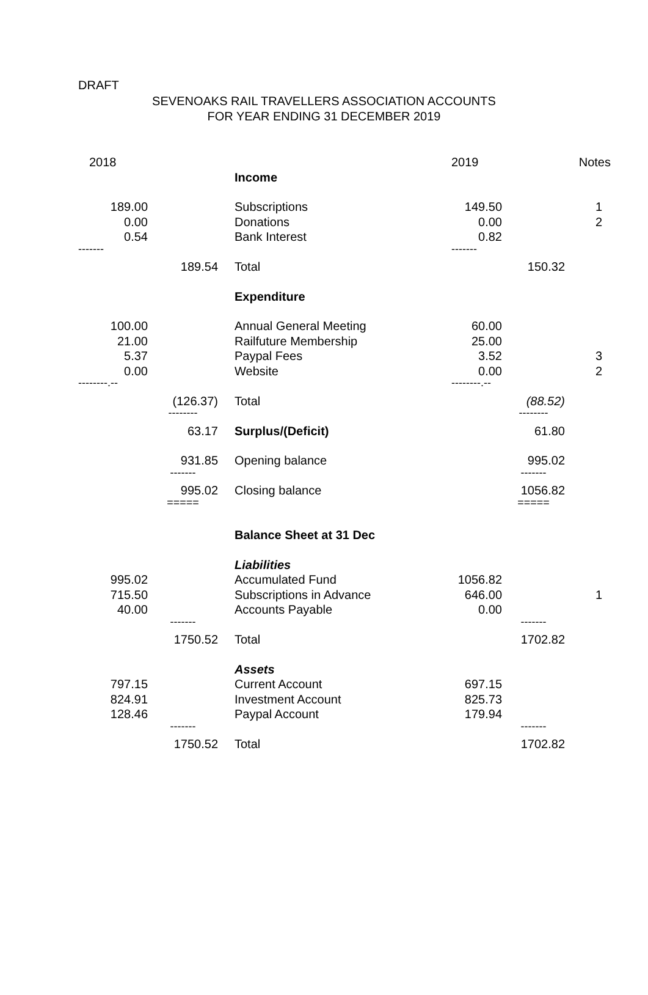DRAFT
SEVENOAKS RAIL TRAVELLERS ASSOCIATION ACCOUNTS
FOR YEAR ENDING 31 DECEMBER 2019
| 2018 | | | 2019 | | Notes |
| | | Income | | | |
| 189.00 | | Subscriptions | 149.50 | | 1 |
| 0.00 | | Donations | 0.00 | | 2 |
| 0.54 | | Bank Interest | 0.82 | | |
| ------- | | | ------- | | |
| | 189.54 | Total | | 150.32 | |
| | | Expenditure | | | |
| 100.00 | | Annual General Meeting | 60.00 | | |
| 21.00 | | Railfuture Membership | 25.00 | | |
| 5.37 | | Paypal Fees | 3.52 | | 3 |
| 0.00 | | Website | 0.00 | | 2 |
| --------.-- | | | --------.-- | | |
| | (126.37) | Total | | (88.52) | |
| | -------- | | | -------- | |
| | 63.17 | Surplus/(Deficit) | | 61.80 | |
| | 931.85 | Opening balance | | 995.02 | |
| | ------- | | | ------- | |
| | 995.02 | Closing balance | | 1056.82 | |
| | ===== | | | ===== | |
| | | Balance Sheet at 31 Dec | | | |
| | | Liabilities | | | |
| 995.02 | | Accumulated Fund | 1056.82 | | |
| 715.50 | | Subscriptions in Advance | 646.00 | | 1 |
| 40.00 | | Accounts Payable | 0.00 | | |
| | ------- | | | ------- | |
| | 1750.52 | Total | | 1702.82 | |
| | | Assets | | | |
| 797.15 | | Current Account | 697.15 | | |
| 824.91 | | Investment Account | 825.73 | | |
| 128.46 | | Paypal Account | 179.94 | | |
| | ------- | | | ------- | |
| | 1750.52 | Total | | 1702.82 | |